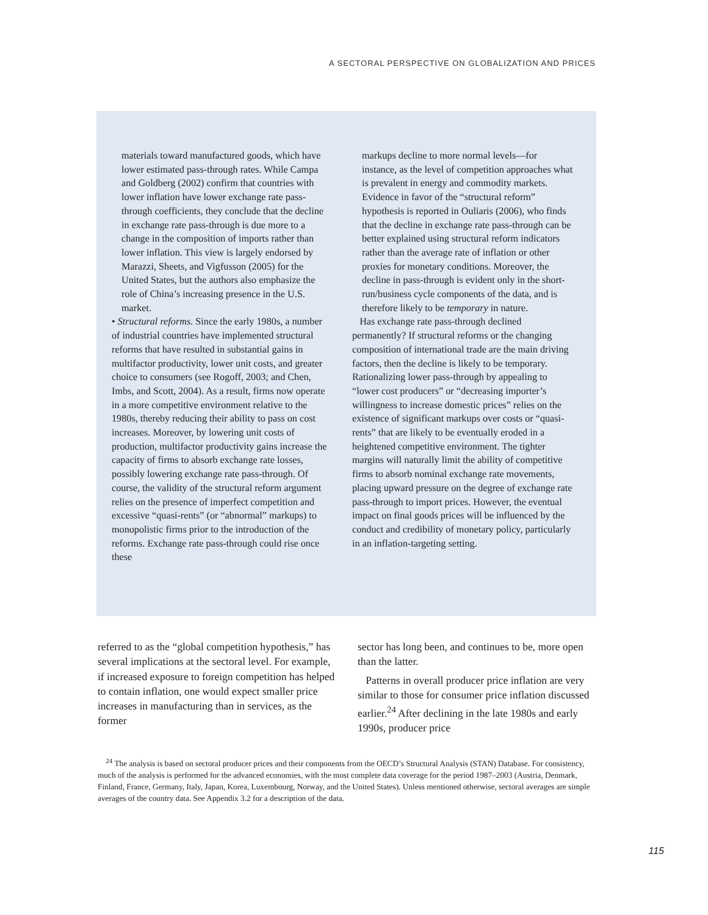A SECTORAL PERSPECTIVE ON GLOBALIZATION AND PRICES
materials toward manufactured goods, which have lower estimated pass-through rates. While Campa and Goldberg (2002) confirm that countries with lower inflation have lower exchange rate pass-through coefficients, they conclude that the decline in exchange rate pass-through is due more to a change in the composition of imports rather than lower inflation. This view is largely endorsed by Marazzi, Sheets, and Vigfusson (2005) for the United States, but the authors also emphasize the role of China’s increasing presence in the U.S. market.
• Structural reforms. Since the early 1980s, a number of industrial countries have implemented structural reforms that have resulted in substantial gains in multifactor productivity, lower unit costs, and greater choice to consumers (see Rogoff, 2003; and Chen, Imbs, and Scott, 2004). As a result, firms now operate in a more competitive environment relative to the 1980s, thereby reducing their ability to pass on cost increases. Moreover, by lowering unit costs of production, multifactor productivity gains increase the capacity of firms to absorb exchange rate losses, possibly lowering exchange rate pass-through. Of course, the validity of the structural reform argument relies on the presence of imperfect competition and excessive “quasi-rents” (or “abnormal” markups) to monopolistic firms prior to the introduction of the reforms. Exchange rate pass-through could rise once these
markups decline to more normal levels—for instance, as the level of competition approaches what is prevalent in energy and commodity markets. Evidence in favor of the “structural reform” hypothesis is reported in Ouliaris (2006), who finds that the decline in exchange rate pass-through can be better explained using structural reform indicators rather than the average rate of inflation or other proxies for monetary conditions. Moreover, the decline in pass-through is evident only in the short-run/business cycle components of the data, and is therefore likely to be temporary in nature.
Has exchange rate pass-through declined permanently? If structural reforms or the changing composition of international trade are the main driving factors, then the decline is likely to be temporary. Rationalizing lower pass-through by appealing to “lower cost producers” or “decreasing importer’s willingness to increase domestic prices” relies on the existence of significant markups over costs or “quasi-rents” that are likely to be eventually eroded in a heightened competitive environment. The tighter margins will naturally limit the ability of competitive firms to absorb nominal exchange rate movements, placing upward pressure on the degree of exchange rate pass-through to import prices. However, the eventual impact on final goods prices will be influenced by the conduct and credibility of monetary policy, particularly in an inflation-targeting setting.
referred to as the “global competition hypothesis,” has several implications at the sectoral level. For example, if increased exposure to foreign competition has helped to contain inflation, one would expect smaller price increases in manufacturing than in services, as the former
sector has long been, and continues to be, more open than the latter.
Patterns in overall producer price inflation are very similar to those for consumer price inflation discussed earlier.<sup>24</sup> After declining in the late 1980s and early 1990s, producer price
<sup>24</sup> The analysis is based on sectoral producer prices and their components from the OECD’s Structural Analysis (STAN) Database. For consistency, much of the analysis is performed for the advanced economies, with the most complete data coverage for the period 1987–2003 (Austria, Denmark, Finland, France, Germany, Italy, Japan, Korea, Luxembourg, Norway, and the United States). Unless mentioned otherwise, sectoral averages are simple averages of the country data. See Appendix 3.2 for a description of the data.
115